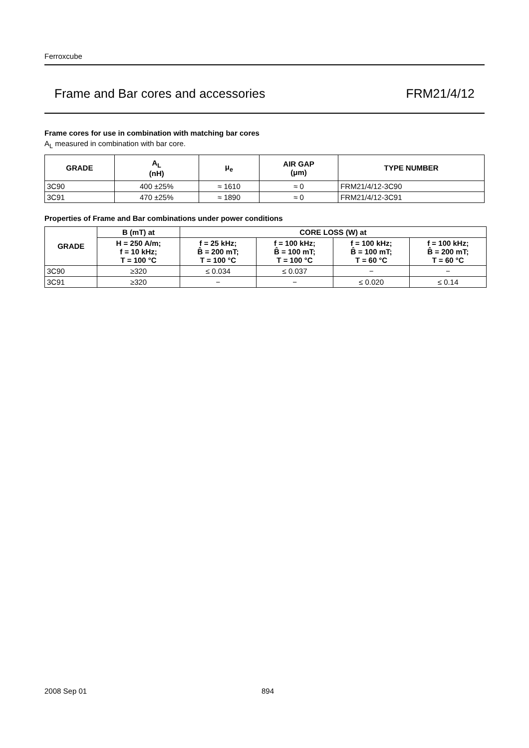Ferroxcube
Frame and Bar cores and accessories FRM21/4/12
Frame cores for use in combination with matching bar cores
A<sub>L</sub> measured in combination with bar core.
| GRADE | A<sub>L</sub> (nH) | μ<sub>e</sub> | AIR GAP (μm) | TYPE NUMBER |
| --- | --- | --- | --- | --- |
| 3C90 | 400 ±25% | ≈ 1610 | ≈ 0 | FRM21/4/12-3C90 |
| 3C91 | 470 ±25% | ≈ 1890 | ≈ 0 | FRM21/4/12-3C91 |
Properties of Frame and Bar combinations under power conditions
| GRADE | B (mT) at | CORE LOSS (W) at | | | |
| --- | --- | --- | --- | --- | --- |
| | H = 250 A/m; f = 10 kHz; T = 100 °C | f = 25 kHz; B̂ = 200 mT; T = 100 °C | f = 100 kHz; B̂ = 100 mT; T = 100 °C | f = 100 kHz; B̂ = 100 mT; T = 60 °C | f = 100 kHz; B̂ = 200 mT; T = 60 °C |
| 3C90 | ≥320 | ≤ 0.034 | ≤ 0.037 | − | − |
| 3C91 | ≥320 | − | − | ≤ 0.020 | ≤ 0.14 |
2008 Sep 01 894